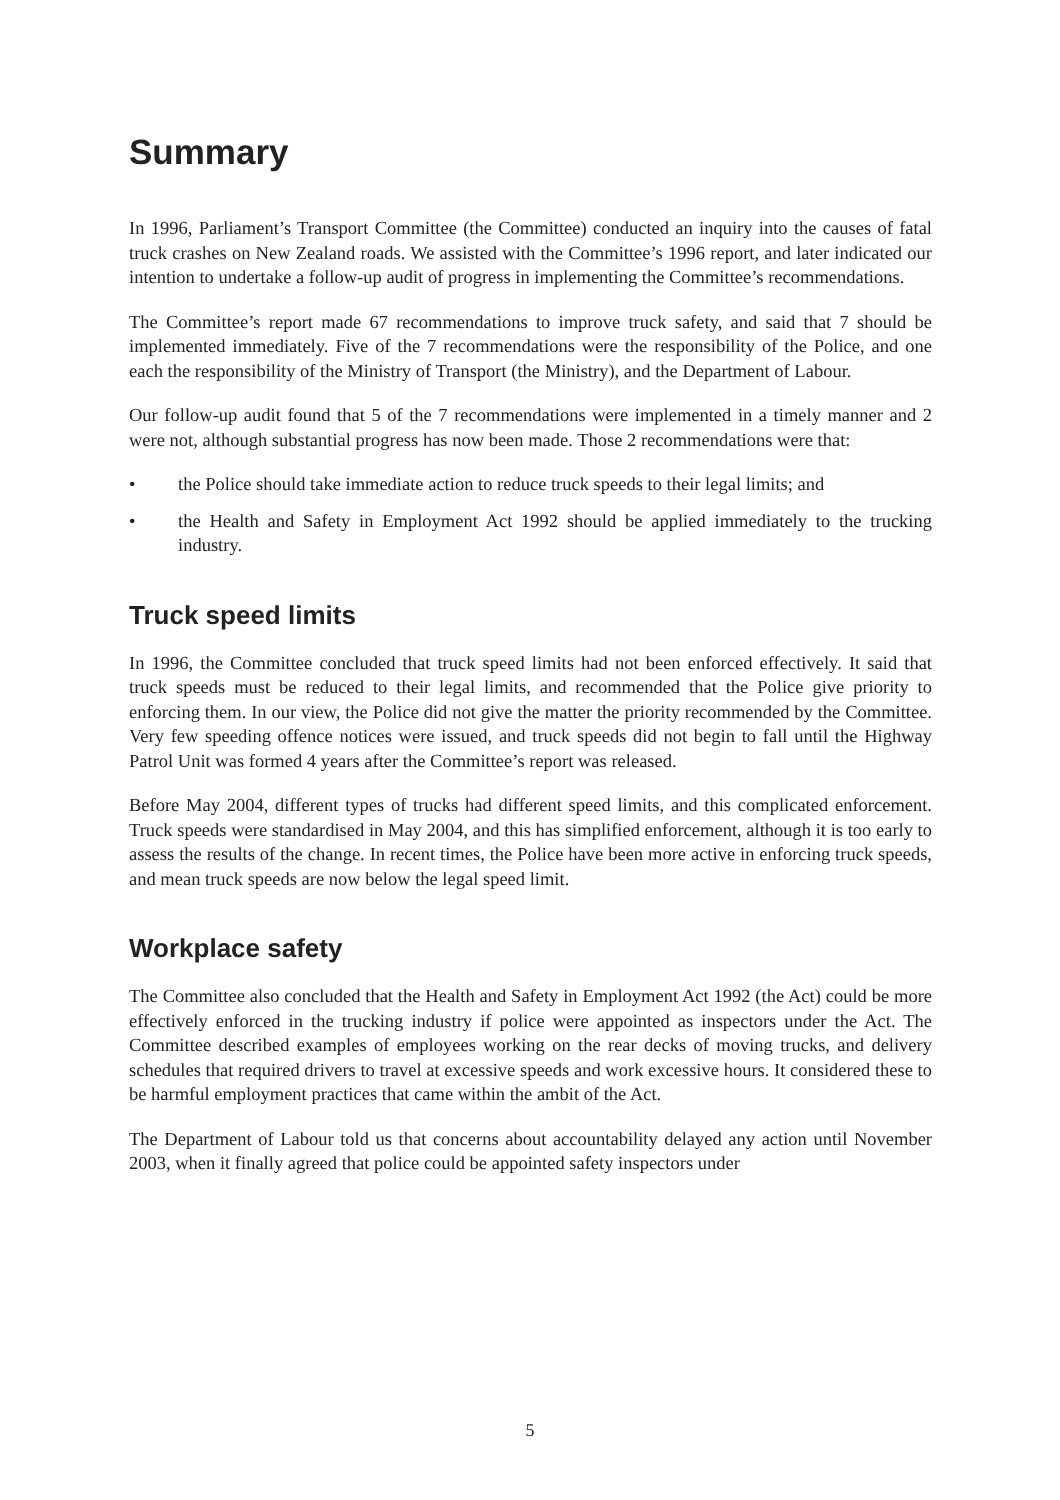Summary
In 1996, Parliament’s Transport Committee (the Committee) conducted an inquiry into the causes of fatal truck crashes on New Zealand roads. We assisted with the Committee’s 1996 report, and later indicated our intention to undertake a follow-up audit of progress in implementing the Committee’s recommendations.
The Committee’s report made 67 recommendations to improve truck safety, and said that 7 should be implemented immediately. Five of the 7 recommendations were the responsibility of the Police, and one each the responsibility of the Ministry of Transport (the Ministry), and the Department of Labour.
Our follow-up audit found that 5 of the 7 recommendations were implemented in a timely manner and 2 were not, although substantial progress has now been made. Those 2 recommendations were that:
• the Police should take immediate action to reduce truck speeds to their legal limits; and
• the Health and Safety in Employment Act 1992 should be applied immediately to the trucking industry.
Truck speed limits
In 1996, the Committee concluded that truck speed limits had not been enforced effectively. It said that truck speeds must be reduced to their legal limits, and recommended that the Police give priority to enforcing them. In our view, the Police did not give the matter the priority recommended by the Committee. Very few speeding offence notices were issued, and truck speeds did not begin to fall until the Highway Patrol Unit was formed 4 years after the Committee’s report was released.
Before May 2004, different types of trucks had different speed limits, and this complicated enforcement. Truck speeds were standardised in May 2004, and this has simplified enforcement, although it is too early to assess the results of the change. In recent times, the Police have been more active in enforcing truck speeds, and mean truck speeds are now below the legal speed limit.
Workplace safety
The Committee also concluded that the Health and Safety in Employment Act 1992 (the Act) could be more effectively enforced in the trucking industry if police were appointed as inspectors under the Act. The Committee described examples of employees working on the rear decks of moving trucks, and delivery schedules that required drivers to travel at excessive speeds and work excessive hours. It considered these to be harmful employment practices that came within the ambit of the Act.
The Department of Labour told us that concerns about accountability delayed any action until November 2003, when it finally agreed that police could be appointed safety inspectors under
5